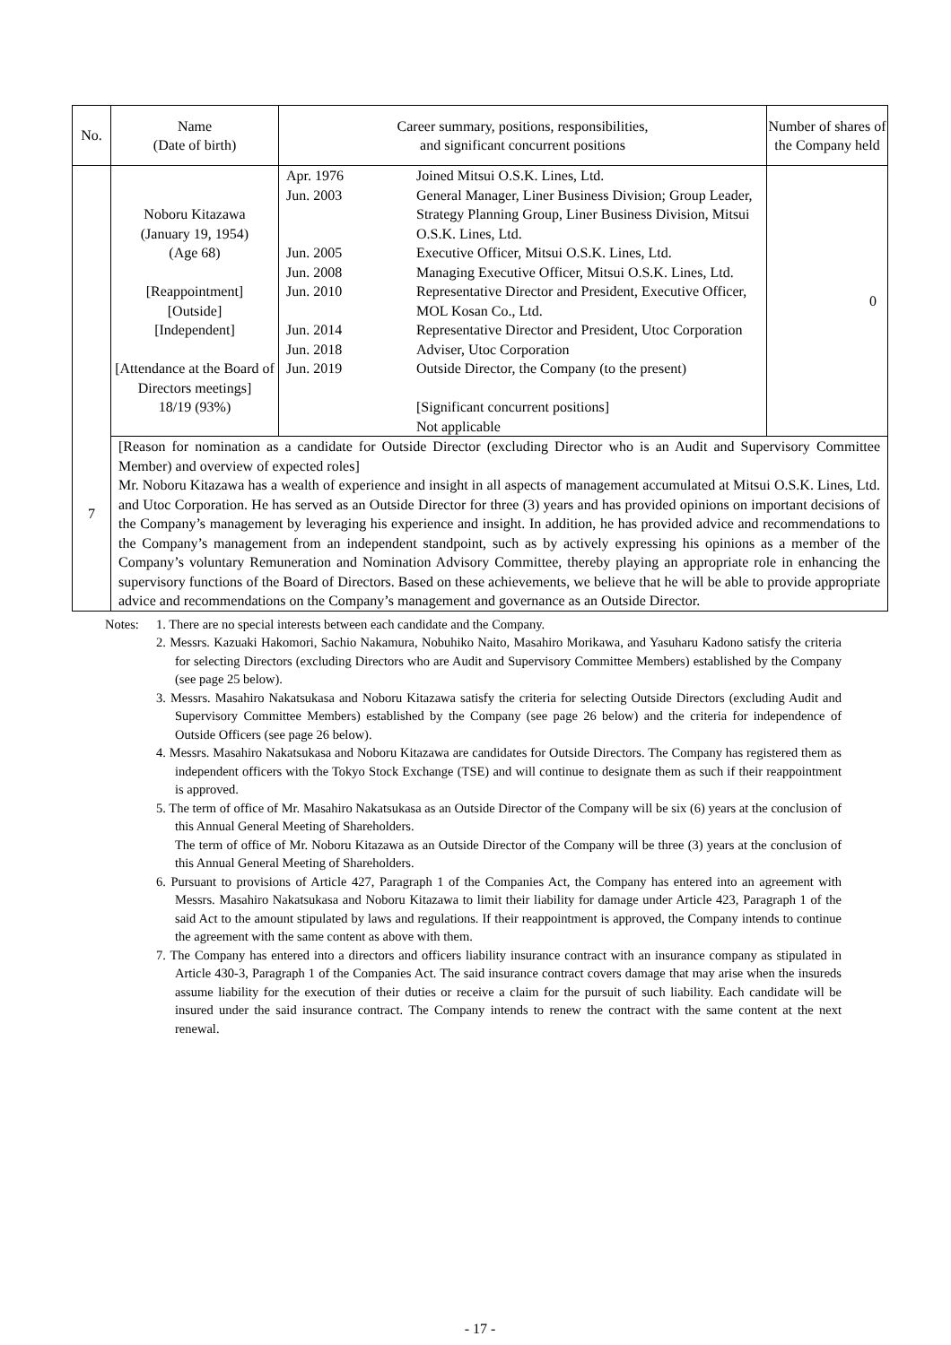| No. | Name (Date of birth) | Career summary, positions, responsibilities, and significant concurrent positions | Number of shares of the Company held |
| --- | --- | --- | --- |
| 7 | Noboru Kitazawa (January 19, 1954) (Age 68) [Reappointment] [Outside] [Independent] [Attendance at the Board of Directors meetings] 18/19 (93%) | / Apr. 1976 / Joined Mitsui O.S.K. Lines, Ltd. / / Jun. 2003 / General Manager, Liner Business Division; Group Leader, Strategy Planning Group, Liner Business Division, Mitsui O.S.K. Lines, Ltd. / / Jun. 2005 / Executive Officer, Mitsui O.S.K. Lines, Ltd. / / Jun. 2008 / Managing Executive Officer, Mitsui O.S.K. Lines, Ltd. / / Jun. 2010 / Representative Director and President, Executive Officer, MOL Kosan Co., Ltd. / / Jun. 2014 / Representative Director and President, Utoc Corporation / / Jun. 2018 / Adviser, Utoc Corporation / / Jun. 2019 / Outside Director, the Company (to the present) / / / [Significant concurrent positions] Not applicable / | 0 |
| | [Reason for nomination as a candidate for Outside Director (excluding Director who is an Audit and Supervisory Committee Member) and overview of expected roles] Mr. Noboru Kitazawa has a wealth of experience and insight in all aspects of management accumulated at Mitsui O.S.K. Lines, Ltd. and Utoc Corporation. He has served as an Outside Director for three (3) years and has provided opinions on important decisions of the Company’s management by leveraging his experience and insight. In addition, he has provided advice and recommendations to the Company’s management from an independent standpoint, such as by actively expressing his opinions as a member of the Company’s voluntary Remuneration and Nomination Advisory Committee, thereby playing an appropriate role in enhancing the supervisory functions of the Board of Directors. Based on these achievements, we believe that he will be able to provide appropriate advice and recommendations on the Company’s management and governance as an Outside Director. | | |
Notes: 1. There are no special interests between each candidate and the Company.
2. Messrs. Kazuaki Hakomori, Sachio Nakamura, Nobuhiko Naito, Masahiro Morikawa, and Yasuharu Kadono satisfy the criteria for selecting Directors (excluding Directors who are Audit and Supervisory Committee Members) established by the Company (see page 25 below).
3. Messrs. Masahiro Nakatsukasa and Noboru Kitazawa satisfy the criteria for selecting Outside Directors (excluding Audit and Supervisory Committee Members) established by the Company (see page 26 below) and the criteria for independence of Outside Officers (see page 26 below).
4. Messrs. Masahiro Nakatsukasa and Noboru Kitazawa are candidates for Outside Directors. The Company has registered them as independent officers with the Tokyo Stock Exchange (TSE) and will continue to designate them as such if their reappointment is approved.
5. The term of office of Mr. Masahiro Nakatsukasa as an Outside Director of the Company will be six (6) years at the conclusion of this Annual General Meeting of Shareholders.
The term of office of Mr. Noboru Kitazawa as an Outside Director of the Company will be three (3) years at the conclusion of this Annual General Meeting of Shareholders.
6. Pursuant to provisions of Article 427, Paragraph 1 of the Companies Act, the Company has entered into an agreement with Messrs. Masahiro Nakatsukasa and Noboru Kitazawa to limit their liability for damage under Article 423, Paragraph 1 of the said Act to the amount stipulated by laws and regulations. If their reappointment is approved, the Company intends to continue the agreement with the same content as above with them.
7. The Company has entered into a directors and officers liability insurance contract with an insurance company as stipulated in Article 430-3, Paragraph 1 of the Companies Act. The said insurance contract covers damage that may arise when the insureds assume liability for the execution of their duties or receive a claim for the pursuit of such liability. Each candidate will be insured under the said insurance contract. The Company intends to renew the contract with the same content at the next renewal.
- 17 -